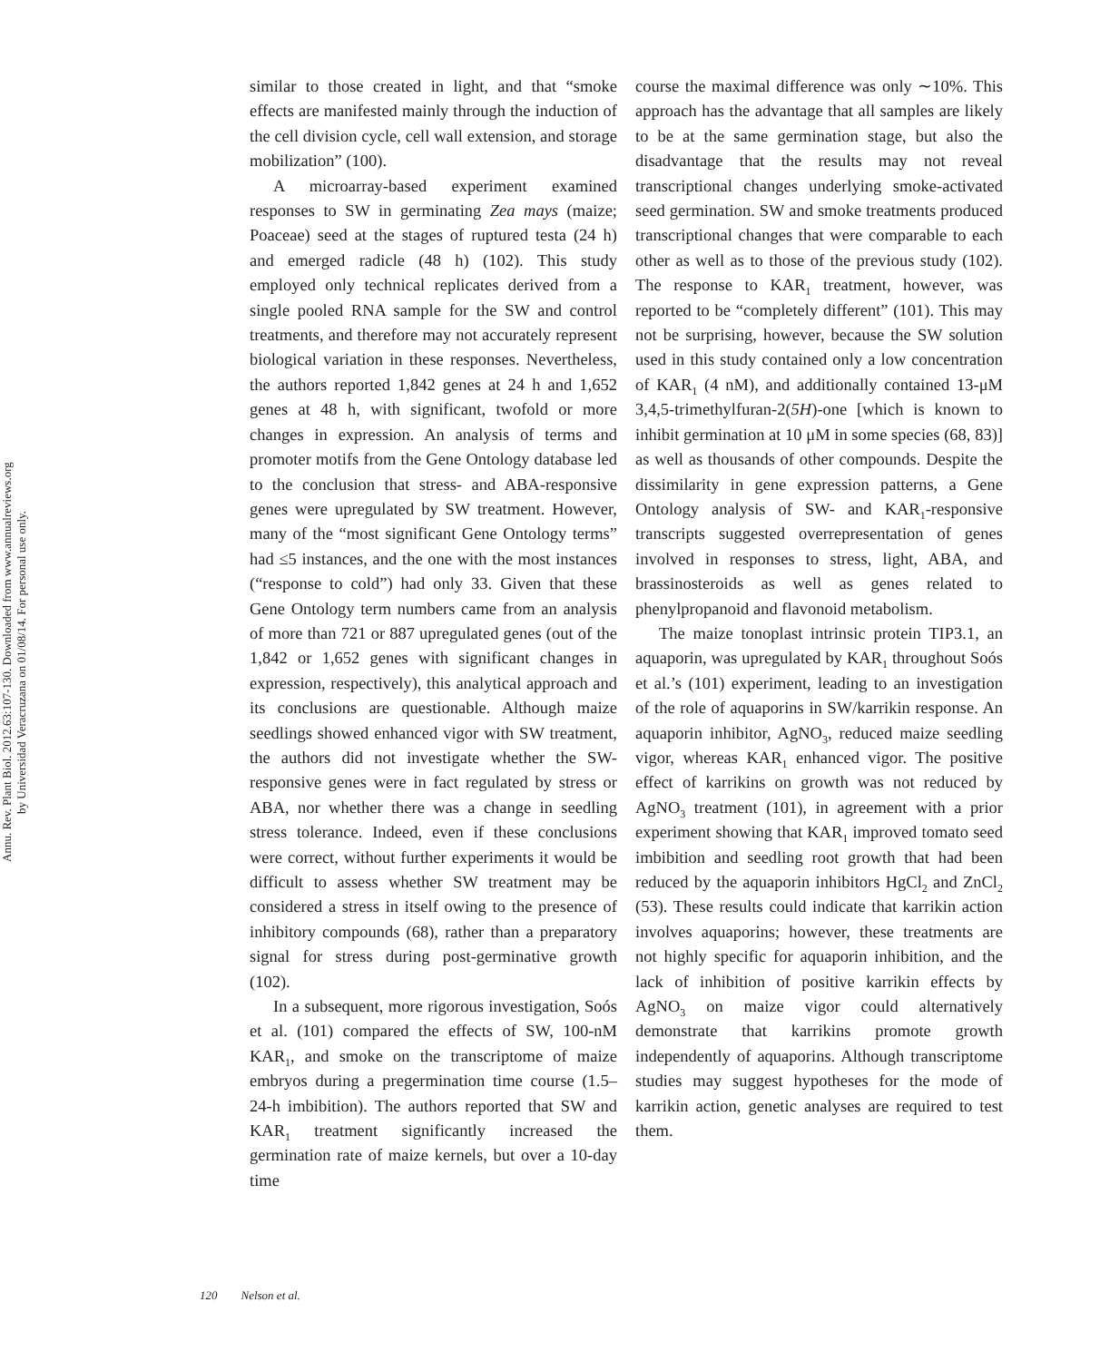Annu. Rev. Plant Biol. 2012.63:107-130. Downloaded from www.annualreviews.org
by Universidad Veracruzana on 01/08/14. For personal use only.
similar to those created in light, and that “smoke effects are manifested mainly through the induction of the cell division cycle, cell wall extension, and storage mobilization” (100).
A microarray-based experiment examined responses to SW in germinating Zea mays (maize; Poaceae) seed at the stages of ruptured testa (24 h) and emerged radicle (48 h) (102). This study employed only technical replicates derived from a single pooled RNA sample for the SW and control treatments, and therefore may not accurately represent biological variation in these responses. Nevertheless, the authors reported 1,842 genes at 24 h and 1,652 genes at 48 h, with significant, twofold or more changes in expression. An analysis of terms and promoter motifs from the Gene Ontology database led to the conclusion that stress- and ABA-responsive genes were upregulated by SW treatment. However, many of the “most significant Gene Ontology terms” had ≤5 instances, and the one with the most instances (“response to cold”) had only 33. Given that these Gene Ontology term numbers came from an analysis of more than 721 or 887 upregulated genes (out of the 1,842 or 1,652 genes with significant changes in expression, respectively), this analytical approach and its conclusions are questionable. Although maize seedlings showed enhanced vigor with SW treatment, the authors did not investigate whether the SW-responsive genes were in fact regulated by stress or ABA, nor whether there was a change in seedling stress tolerance. Indeed, even if these conclusions were correct, without further experiments it would be difficult to assess whether SW treatment may be considered a stress in itself owing to the presence of inhibitory compounds (68), rather than a preparatory signal for stress during post-germinative growth (102).
In a subsequent, more rigorous investigation, Soós et al. (101) compared the effects of SW, 100-nM KAR<sub>1</sub>, and smoke on the transcriptome of maize embryos during a pregermination time course (1.5–24-h imbibition). The authors reported that SW and KAR<sub>1</sub> treatment significantly increased the germination rate of maize kernels, but over a 10-day time
course the maximal difference was only ∼10%. This approach has the advantage that all samples are likely to be at the same germination stage, but also the disadvantage that the results may not reveal transcriptional changes underlying smoke-activated seed germination. SW and smoke treatments produced transcriptional changes that were comparable to each other as well as to those of the previous study (102). The response to KAR<sub>1</sub> treatment, however, was reported to be “completely different” (101). This may not be surprising, however, because the SW solution used in this study contained only a low concentration of KAR<sub>1</sub> (4 nM), and additionally contained 13-μM 3,4,5-trimethylfuran-2(5H)-one [which is known to inhibit germination at 10 μM in some species (68, 83)] as well as thousands of other compounds. Despite the dissimilarity in gene expression patterns, a Gene Ontology analysis of SW- and KAR<sub>1</sub>-responsive transcripts suggested overrepresentation of genes involved in responses to stress, light, ABA, and brassinosteroids as well as genes related to phenylpropanoid and flavonoid metabolism.
The maize tonoplast intrinsic protein TIP3.1, an aquaporin, was upregulated by KAR<sub>1</sub> throughout Soós et al.’s (101) experiment, leading to an investigation of the role of aquaporins in SW/karrikin response. An aquaporin inhibitor, AgNO<sub>3</sub>, reduced maize seedling vigor, whereas KAR<sub>1</sub> enhanced vigor. The positive effect of karrikins on growth was not reduced by AgNO<sub>3</sub> treatment (101), in agreement with a prior experiment showing that KAR<sub>1</sub> improved tomato seed imbibition and seedling root growth that had been reduced by the aquaporin inhibitors HgCl<sub>2</sub> and ZnCl<sub>2</sub> (53). These results could indicate that karrikin action involves aquaporins; however, these treatments are not highly specific for aquaporin inhibition, and the lack of inhibition of positive karrikin effects by AgNO<sub>3</sub> on maize vigor could alternatively demonstrate that karrikins promote growth independently of aquaporins. Although transcriptome studies may suggest hypotheses for the mode of karrikin action, genetic analyses are required to test them.
120 Nelson et al.